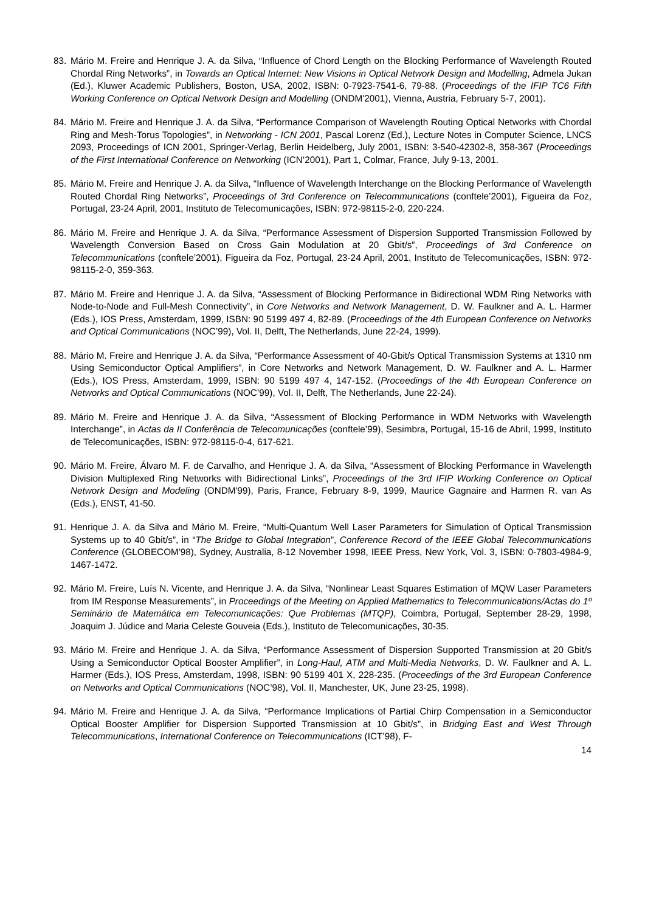83. Mário M. Freire and Henrique J. A. da Silva, “Influence of Chord Length on the Blocking Performance of Wavelength Routed Chordal Ring Networks”, in Towards an Optical Internet: New Visions in Optical Network Design and Modelling, Admela Jukan (Ed.), Kluwer Academic Publishers, Boston, USA, 2002, ISBN: 0-7923-7541-6, 79-88. (Proceedings of the IFIP TC6 Fifth Working Conference on Optical Network Design and Modelling (ONDM'2001), Vienna, Austria, February 5-7, 2001).
84. Mário M. Freire and Henrique J. A. da Silva, “Performance Comparison of Wavelength Routing Optical Networks with Chordal Ring and Mesh-Torus Topologies”, in Networking - ICN 2001, Pascal Lorenz (Ed.), Lecture Notes in Computer Science, LNCS 2093, Proceedings of ICN 2001, Springer-Verlag, Berlin Heidelberg, July 2001, ISBN: 3-540-42302-8, 358-367 (Proceedings of the First International Conference on Networking (ICN’2001), Part 1, Colmar, France, July 9-13, 2001.
85. Mário M. Freire and Henrique J. A. da Silva, “Influence of Wavelength Interchange on the Blocking Performance of Wavelength Routed Chordal Ring Networks”, Proceedings of 3rd Conference on Telecommunications (conftele’2001), Figueira da Foz, Portugal, 23-24 April, 2001, Instituto de Telecomunicações, ISBN: 972-98115-2-0, 220-224.
86. Mário M. Freire and Henrique J. A. da Silva, “Performance Assessment of Dispersion Supported Transmission Followed by Wavelength Conversion Based on Cross Gain Modulation at 20 Gbit/s”, Proceedings of 3rd Conference on Telecommunications (conftele’2001), Figueira da Foz, Portugal, 23-24 April, 2001, Instituto de Telecomunicações, ISBN: 972-98115-2-0, 359-363.
87. Mário M. Freire and Henrique J. A. da Silva, “Assessment of Blocking Performance in Bidirectional WDM Ring Networks with Node-to-Node and Full-Mesh Connectivity”, in Core Networks and Network Management, D. W. Faulkner and A. L. Harmer (Eds.), IOS Press, Amsterdam, 1999, ISBN: 90 5199 497 4, 82-89. (Proceedings of the 4th European Conference on Networks and Optical Communications (NOC’99), Vol. II, Delft, The Netherlands, June 22-24, 1999).
88. Mário M. Freire and Henrique J. A. da Silva, “Performance Assessment of 40-Gbit/s Optical Transmission Systems at 1310 nm Using Semiconductor Optical Amplifiers”, in Core Networks and Network Management, D. W. Faulkner and A. L. Harmer (Eds.), IOS Press, Amsterdam, 1999, ISBN: 90 5199 497 4, 147-152. (Proceedings of the 4th European Conference on Networks and Optical Communications (NOC’99), Vol. II, Delft, The Netherlands, June 22-24).
89. Mário M. Freire and Henrique J. A. da Silva, “Assessment of Blocking Performance in WDM Networks with Wavelength Interchange”, in Actas da II Conferência de Telecomunicações (conftele’99), Sesimbra, Portugal, 15-16 de Abril, 1999, Instituto de Telecomunicações, ISBN: 972-98115-0-4, 617-621.
90. Mário M. Freire, Álvaro M. F. de Carvalho, and Henrique J. A. da Silva, “Assessment of Blocking Performance in Wavelength Division Multiplexed Ring Networks with Bidirectional Links”, Proceedings of the 3rd IFIP Working Conference on Optical Network Design and Modeling (ONDM'99), Paris, France, February 8-9, 1999, Maurice Gagnaire and Harmen R. van As (Eds.), ENST, 41-50.
91. Henrique J. A. da Silva and Mário M. Freire, “Multi-Quantum Well Laser Parameters for Simulation of Optical Transmission Systems up to 40 Gbit/s”, in “The Bridge to Global Integration”, Conference Record of the IEEE Global Telecommunications Conference (GLOBECOM'98), Sydney, Australia, 8-12 November 1998, IEEE Press, New York, Vol. 3, ISBN: 0-7803-4984-9, 1467-1472.
92. Mário M. Freire, Luís N. Vicente, and Henrique J. A. da Silva, “Nonlinear Least Squares Estimation of MQW Laser Parameters from IM Response Measurements”, in Proceedings of the Meeting on Applied Mathematics to Telecommunications/Actas do 1º Seminário de Matemática em Telecomunicações: Que Problemas (MTQP), Coimbra, Portugal, September 28-29, 1998, Joaquim J. Júdice and Maria Celeste Gouveia (Eds.), Instituto de Telecomunicações, 30-35.
93. Mário M. Freire and Henrique J. A. da Silva, “Performance Assessment of Dispersion Supported Transmission at 20 Gbit/s Using a Semiconductor Optical Booster Amplifier”, in Long-Haul, ATM and Multi-Media Networks, D. W. Faulkner and A. L. Harmer (Eds.), IOS Press, Amsterdam, 1998, ISBN: 90 5199 401 X, 228-235. (Proceedings of the 3rd European Conference on Networks and Optical Communications (NOC’98), Vol. II, Manchester, UK, June 23-25, 1998).
94. Mário M. Freire and Henrique J. A. da Silva, “Performance Implications of Partial Chirp Compensation in a Semiconductor Optical Booster Amplifier for Dispersion Supported Transmission at 10 Gbit/s”, in Bridging East and West Through Telecommunications, International Conference on Telecommunications (ICT’98), F-
14